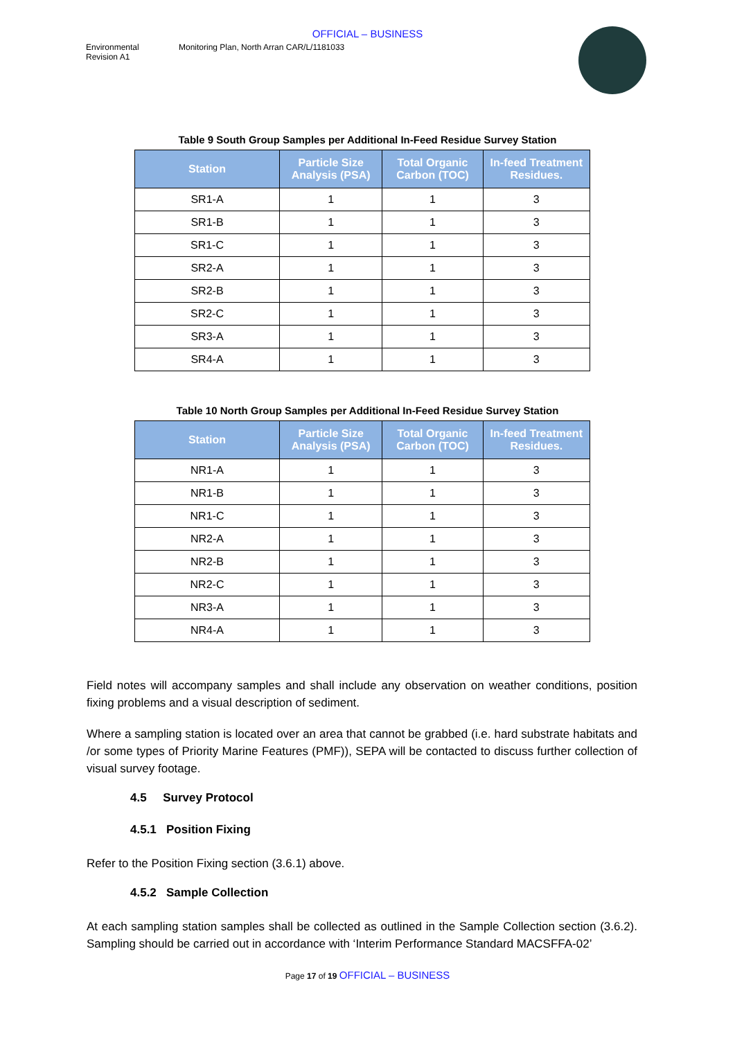OFFICIAL – BUSINESS
Environmental
Revision A1
Monitoring Plan, North Arran CAR/L/1181033
Table 9 South Group Samples per Additional In-Feed Residue Survey Station
| Station | Particle Size Analysis (PSA) | Total Organic Carbon (TOC) | In-feed Treatment Residues. |
| --- | --- | --- | --- |
| SR1-A | 1 | 1 | 3 |
| SR1-B | 1 | 1 | 3 |
| SR1-C | 1 | 1 | 3 |
| SR2-A | 1 | 1 | 3 |
| SR2-B | 1 | 1 | 3 |
| SR2-C | 1 | 1 | 3 |
| SR3-A | 1 | 1 | 3 |
| SR4-A | 1 | 1 | 3 |
Table 10 North Group Samples per Additional In-Feed Residue Survey Station
| Station | Particle Size Analysis (PSA) | Total Organic Carbon (TOC) | In-feed Treatment Residues. |
| --- | --- | --- | --- |
| NR1-A | 1 | 1 | 3 |
| NR1-B | 1 | 1 | 3 |
| NR1-C | 1 | 1 | 3 |
| NR2-A | 1 | 1 | 3 |
| NR2-B | 1 | 1 | 3 |
| NR2-C | 1 | 1 | 3 |
| NR3-A | 1 | 1 | 3 |
| NR4-A | 1 | 1 | 3 |
Field notes will accompany samples and shall include any observation on weather conditions, position fixing problems and a visual description of sediment.
Where a sampling station is located over an area that cannot be grabbed (i.e. hard substrate habitats and /or some types of Priority Marine Features (PMF)), SEPA will be contacted to discuss further collection of visual survey footage.
4.5 Survey Protocol
4.5.1 Position Fixing
Refer to the Position Fixing section (3.6.1) above.
4.5.2 Sample Collection
At each sampling station samples shall be collected as outlined in the Sample Collection section (3.6.2). Sampling should be carried out in accordance with ‘Interim Performance Standard MACSFFA-02’
Page 17 of 19 OFFICIAL – BUSINESS